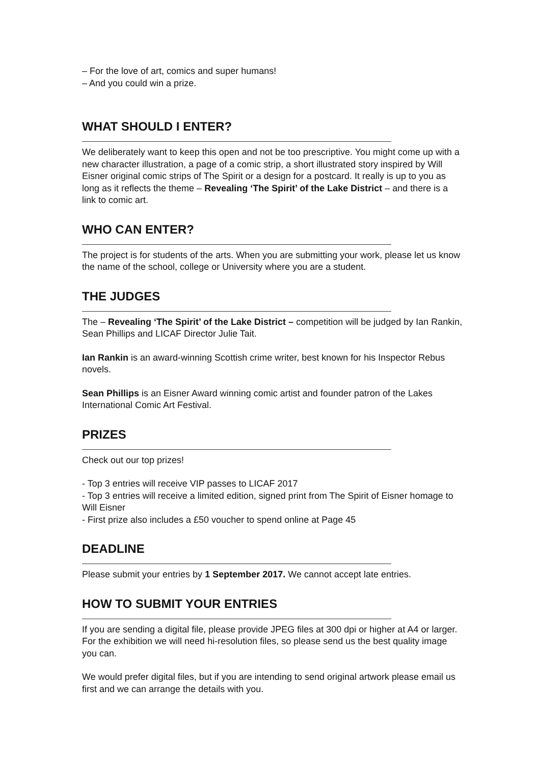– For the love of art, comics and super humans!
– And you could win a prize.
WHAT SHOULD I ENTER?
We deliberately want to keep this open and not be too prescriptive. You might come up with a new character illustration, a page of a comic strip, a short illustrated story inspired by Will Eisner original comic strips of The Spirit or a design for a postcard. It really is up to you as long as it reflects the theme – Revealing ‘The Spirit’ of the Lake District – and there is a link to comic art.
WHO CAN ENTER?
The project is for students of the arts. When you are submitting your work, please let us know the name of the school, college or University where you are a student.
THE JUDGES
The – Revealing ‘The Spirit’ of the Lake District – competition will be judged by Ian Rankin, Sean Phillips and LICAF Director Julie Tait.
Ian Rankin is an award-winning Scottish crime writer, best known for his Inspector Rebus novels.
Sean Phillips is an Eisner Award winning comic artist and founder patron of the Lakes International Comic Art Festival.
PRIZES
Check out our top prizes!
- Top 3 entries will receive VIP passes to LICAF 2017
- Top 3 entries will receive a limited edition, signed print from The Spirit of Eisner homage to Will Eisner
- First prize also includes a £50 voucher to spend online at Page 45
DEADLINE
Please submit your entries by 1 September 2017. We cannot accept late entries.
HOW TO SUBMIT YOUR ENTRIES
If you are sending a digital file, please provide JPEG files at 300 dpi or higher at A4 or larger.
For the exhibition we will need hi-resolution files, so please send us the best quality image you can.
We would prefer digital files, but if you are intending to send original artwork please email us first and we can arrange the details with you.